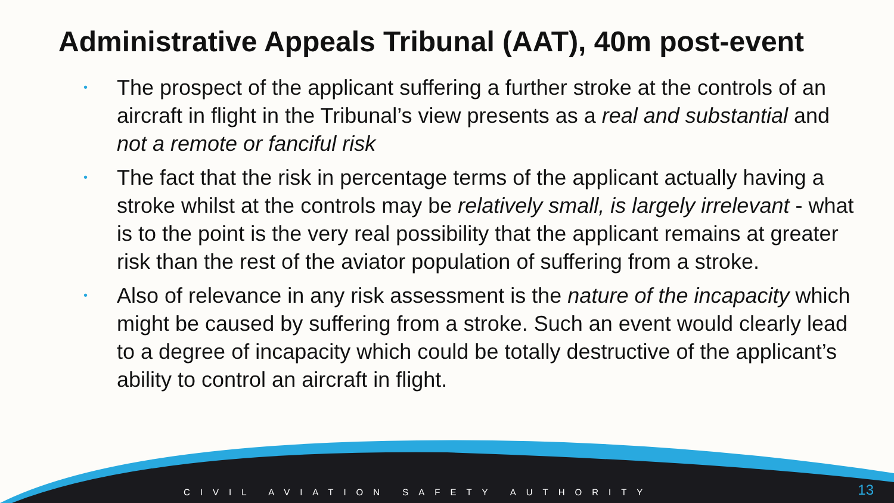Administrative Appeals Tribunal (AAT), 40m post-event
• The prospect of the applicant suffering a further stroke at the controls of an aircraft in flight in the Tribunal’s view presents as a real and substantial and not a remote or fanciful risk
• The fact that the risk in percentage terms of the applicant actually having a stroke whilst at the controls may be relatively small, is largely irrelevant - what is to the point is the very real possibility that the applicant remains at greater risk than the rest of the aviator population of suffering from a stroke.
• Also of relevance in any risk assessment is the nature of the incapacity which might be caused by suffering from a stroke. Such an event would clearly lead to a degree of incapacity which could be totally destructive of the applicant’s ability to control an aircraft in flight.
CIVIL AVIATION SAFETY AUTHORITY
13